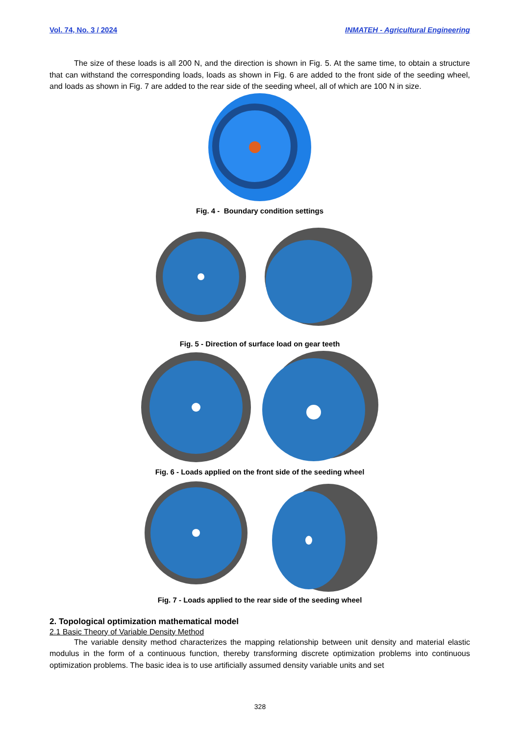Vol. 74, No. 3 / 2024 INMATEH - Agricultural Engineering
The size of these loads is all 200 N, and the direction is shown in Fig. 5. At the same time, to obtain a structure that can withstand the corresponding loads, loads as shown in Fig. 6 are added to the front side of the seeding wheel, and loads as shown in Fig. 7 are added to the rear side of the seeding wheel, all of which are 100 N in size.
Fig. 4 - Boundary condition settings
Fig. 5 - Direction of surface load on gear teeth
Fig. 6 - Loads applied on the front side of the seeding wheel
Fig. 7 - Loads applied to the rear side of the seeding wheel
2. Topological optimization mathematical model
2.1 Basic Theory of Variable Density Method
The variable density method characterizes the mapping relationship between unit density and material elastic modulus in the form of a continuous function, thereby transforming discrete optimization problems into continuous optimization problems. The basic idea is to use artificially assumed density variable units and set
328